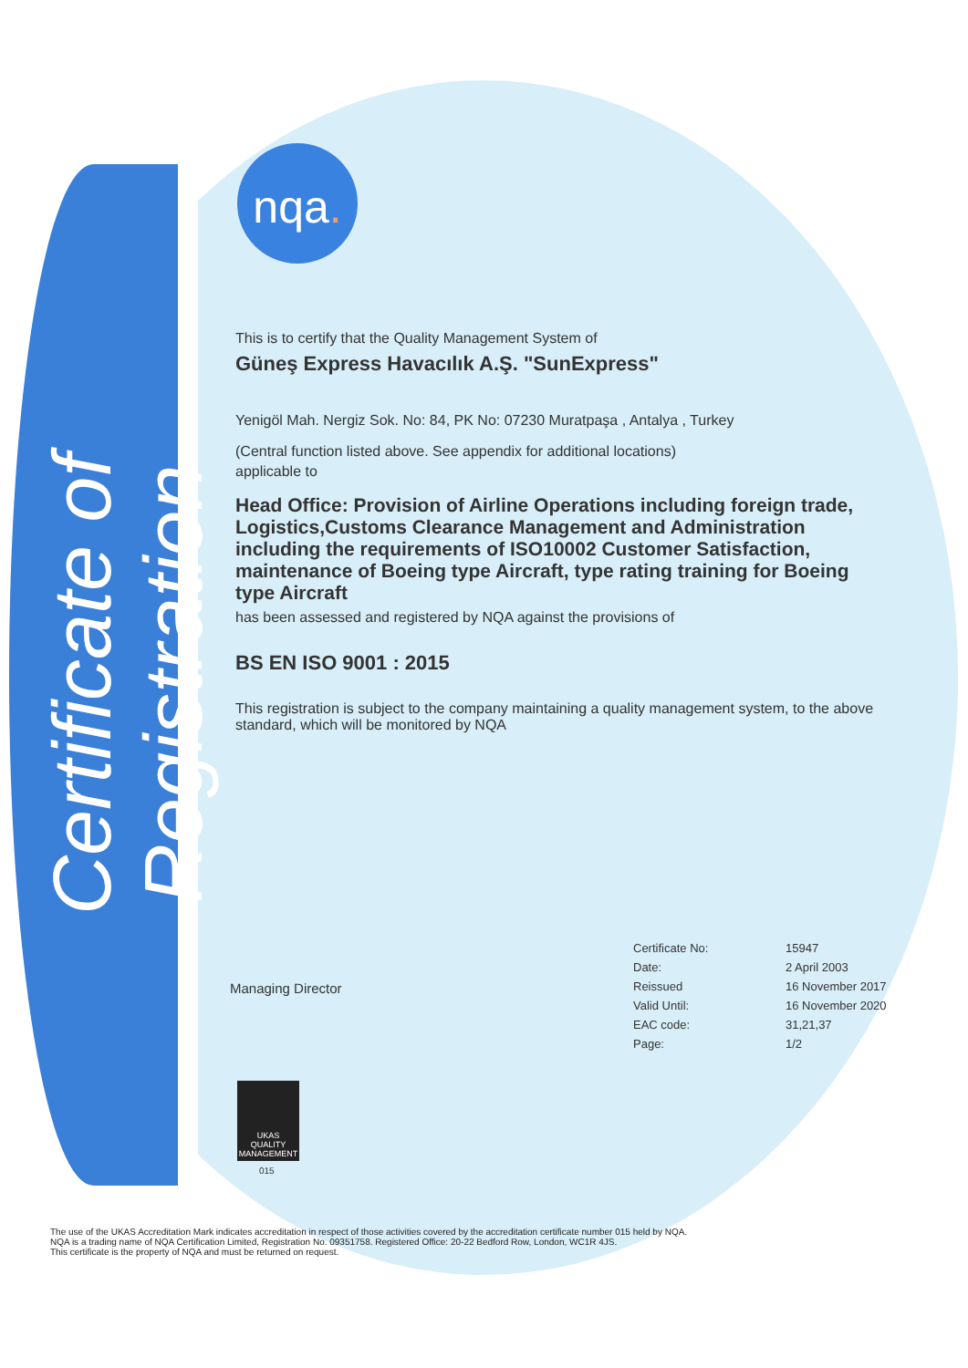Certificate of Registration
nqa.
This is to certify that the Quality Management System of
Güneş Express Havacılık A.Ş. "SunExpress"
Yenigöl Mah. Nergiz Sok. No: 84, PK No: 07230 Muratpaşa , Antalya , Turkey
(Central function listed above. See appendix for additional locations)
applicable to
Head Office: Provision of Airline Operations including foreign trade, Logistics,Customs Clearance Management and Administration including the requirements of ISO10002 Customer Satisfaction, maintenance of Boeing type Aircraft, type rating training for Boeing type Aircraft
has been assessed and registered by NQA against the provisions of
BS EN ISO 9001 : 2015
This registration is subject to the company maintaining a quality management system, to the above standard, which will be monitored by NQA
| Certificate No: | 15947 |
| Date: | 2 April 2003 |
| Reissued | 16 November 2017 |
| Valid Until: | 16 November 2020 |
| EAC code: | 31,21,37 |
| Page: | 1/2 |
Managing Director
UKAS
QUALITY MANAGEMENT
015
The use of the UKAS Accreditation Mark indicates accreditation in respect of those activities covered by the accreditation certificate number 015 held by NQA.
NQA is a trading name of NQA Certification Limited, Registration No. 09351758. Registered Office: 20-22 Bedford Row, London, WC1R 4JS.
This certificate is the property of NQA and must be returned on request.